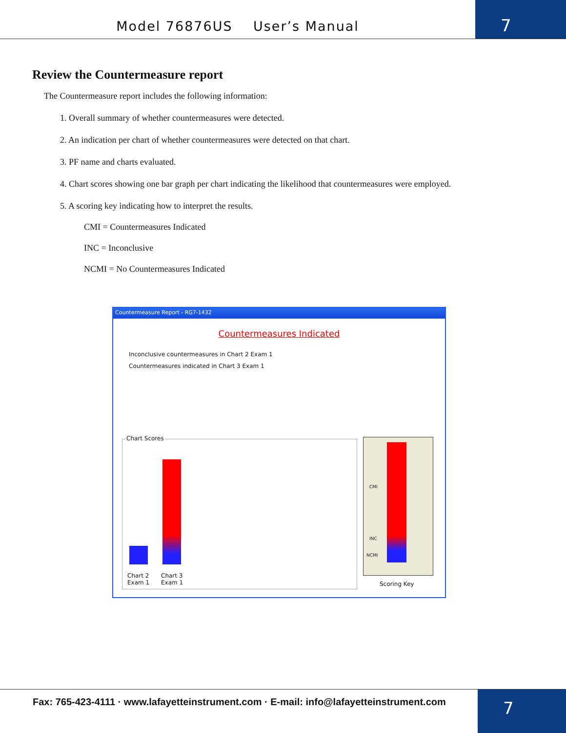Model 76876US User’s Manual
7
Review the Countermeasure report
The Countermeasure report includes the following information:
1. Overall summary of whether countermeasures were detected.
2. An indication per chart of whether countermeasures were detected on that chart.
3. PF name and charts evaluated.
4. Chart scores showing one bar graph per chart indicating the likelihood that countermeasures were employed.
5. A scoring key indicating how to interpret the results.
CMI = Countermeasures Indicated
INC = Inconclusive
NCMI = No Countermeasures Indicated
Countermeasure Report - RG7-1432
Countermeasures Indicated
Inconclusive countermeasures in Chart 2 Exam 1
Countermeasures indicated in Chart 3 Exam 1
Chart Scores
Chart 2
Exam 1
Chart 3
Exam 1
CMI
INC
NCMI
Scoring Key
Fax: 765-423-4111 · www.lafayetteinstrument.com · E-mail: info@lafayetteinstrument.com
7